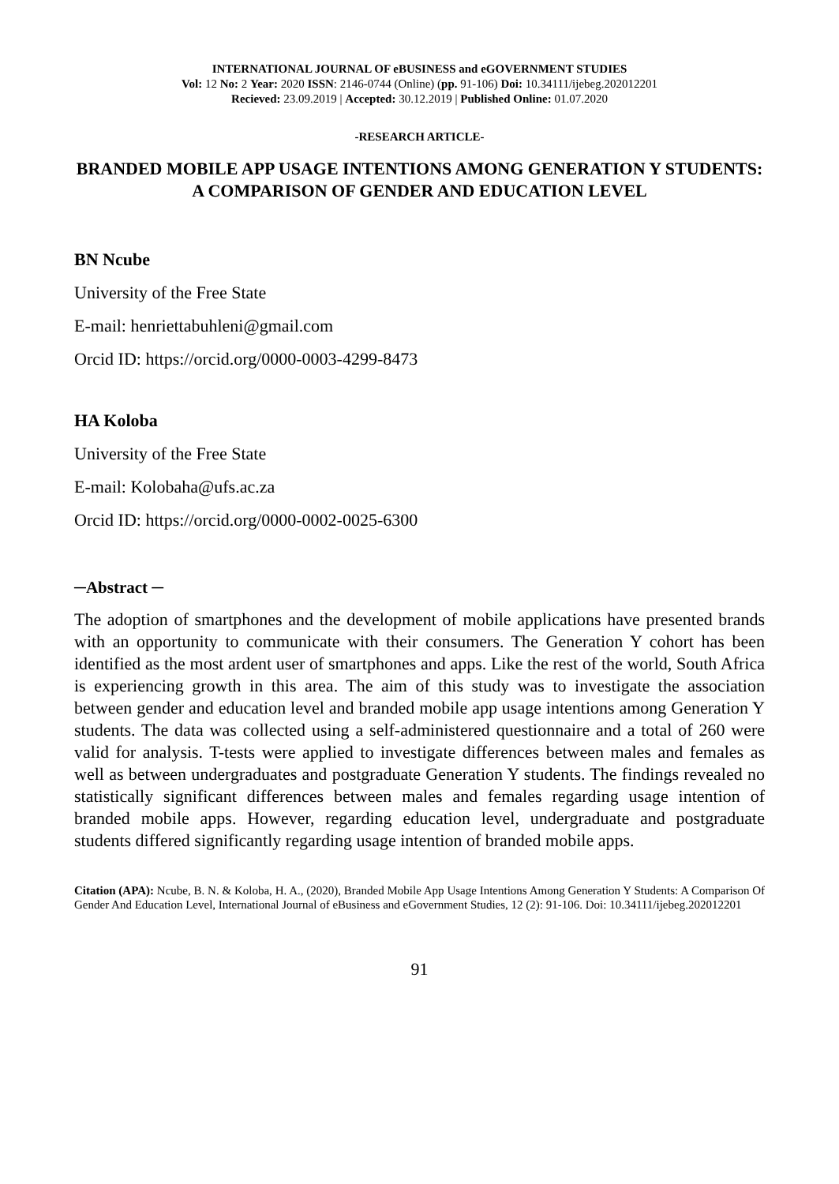INTERNATIONAL JOURNAL OF eBUSINESS and eGOVERNMENT STUDIES
Vol: 12 No: 2 Year: 2020 ISSN: 2146-0744 (Online) (pp. 91-106) Doi: 10.34111/ijebeg.202012201
Recieved: 23.09.2019 | Accepted: 30.12.2019 | Published Online: 01.07.2020
-RESEARCH ARTICLE-
BRANDED MOBILE APP USAGE INTENTIONS AMONG GENERATION Y STUDENTS: A COMPARISON OF GENDER AND EDUCATION LEVEL
BN Ncube
University of the Free State
E-mail: henriettabuhleni@gmail.com
Orcid ID: https://orcid.org/0000-0003-4299-8473
HA Koloba
University of the Free State
E-mail: Kolobaha@ufs.ac.za
Orcid ID: https://orcid.org/0000-0002-0025-6300
─Abstract ─
The adoption of smartphones and the development of mobile applications have presented brands with an opportunity to communicate with their consumers. The Generation Y cohort has been identified as the most ardent user of smartphones and apps. Like the rest of the world, South Africa is experiencing growth in this area. The aim of this study was to investigate the association between gender and education level and branded mobile app usage intentions among Generation Y students. The data was collected using a self-administered questionnaire and a total of 260 were valid for analysis. T-tests were applied to investigate differences between males and females as well as between undergraduates and postgraduate Generation Y students. The findings revealed no statistically significant differences between males and females regarding usage intention of branded mobile apps. However, regarding education level, undergraduate and postgraduate students differed significantly regarding usage intention of branded mobile apps.
Citation (APA): Ncube, B. N. & Koloba, H. A., (2020), Branded Mobile App Usage Intentions Among Generation Y Students: A Comparison Of Gender And Education Level, International Journal of eBusiness and eGovernment Studies, 12 (2): 91-106. Doi: 10.34111/ijebeg.202012201
91